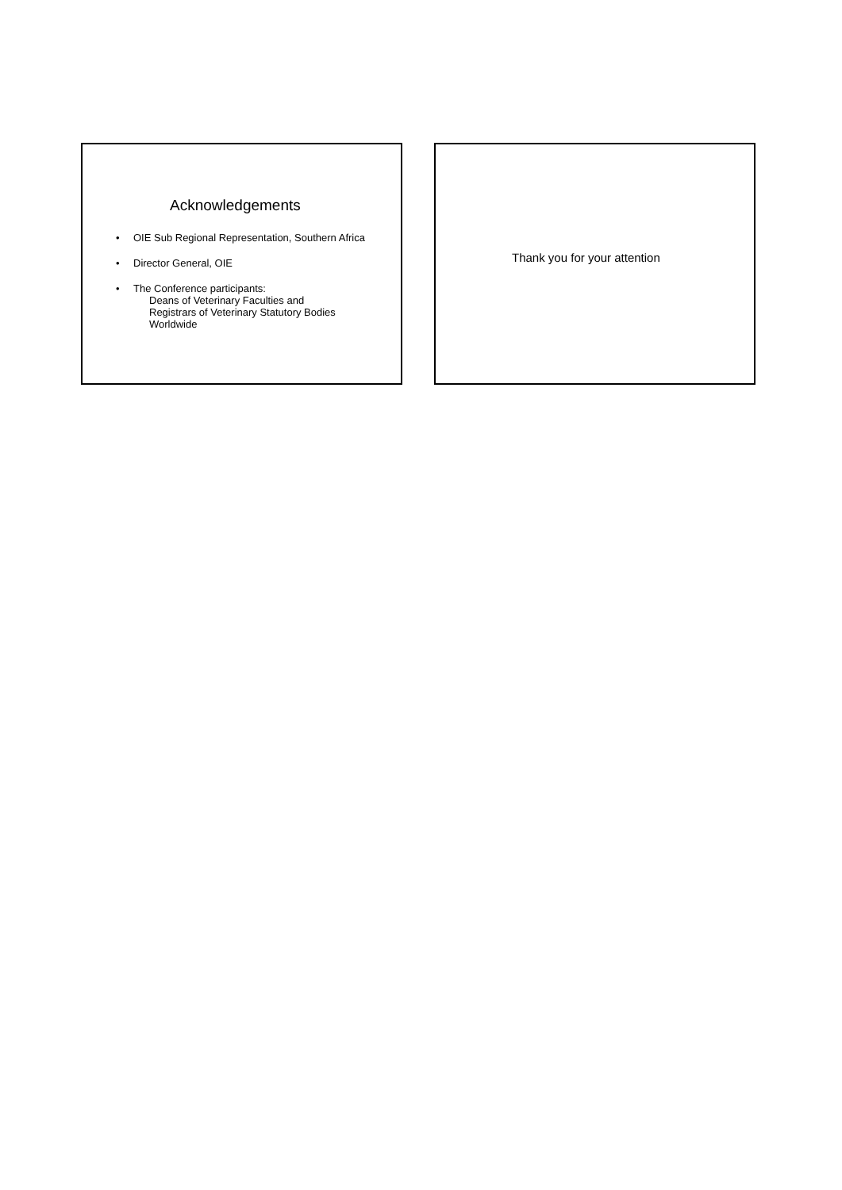Acknowledgements
• OIE Sub Regional Representation, Southern Africa
• Director General, OIE
• The Conference participants:
Deans of Veterinary Faculties and
Registrars of Veterinary Statutory Bodies
Worldwide
Thank you for your attention